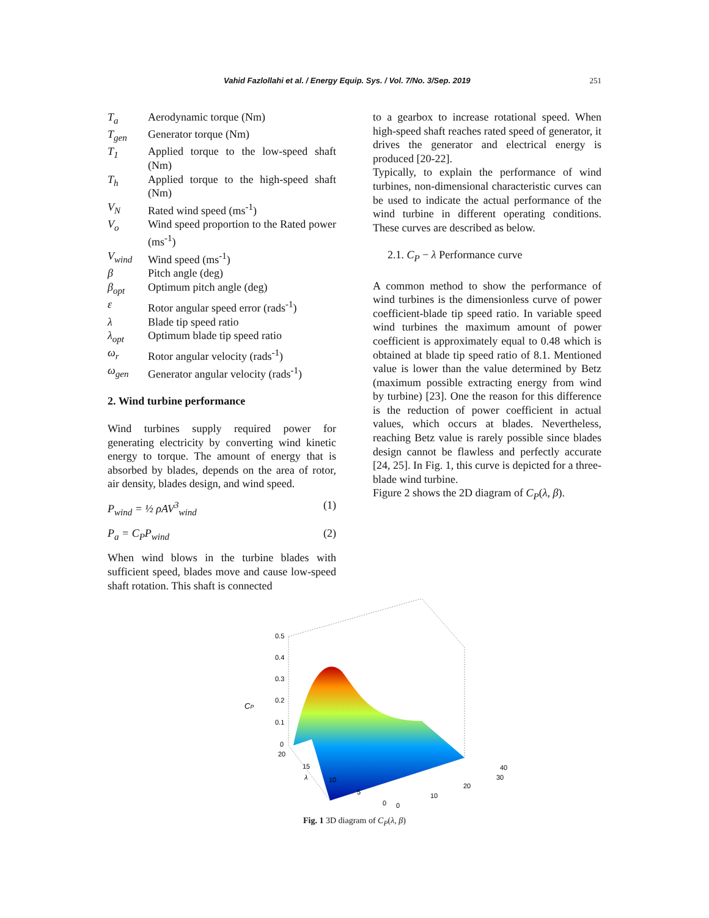Vahid Fazlollahi et al. / Energy Equip. Sys. / Vol. 7/No. 3/Sep. 2019 251
| T<sub>a</sub> | Aerodynamic torque (Nm) |
| T<sub>gen</sub> | Generator torque (Nm) |
| T<sub>1</sub> | Applied torque to the low-speed shaft (Nm) |
| T<sub>h</sub> | Applied torque to the high-speed shaft (Nm) |
| V<sub>N</sub> | Rated wind speed (ms<sup>-1</sup>) |
| V<sub>o</sub> | Wind speed proportion to the Rated power (ms<sup>-1</sup>) |
| V<sub>wind</sub> | Wind speed (ms<sup>-1</sup>) |
| β | Pitch angle (deg) |
| β<sub>opt</sub> | Optimum pitch angle (deg) |
| ε | Rotor angular speed error (rads<sup>-1</sup>) |
| λ | Blade tip speed ratio |
| λ<sub>opt</sub> | Optimum blade tip speed ratio |
| ω<sub>r</sub> | Rotor angular velocity (rads<sup>-1</sup>) |
| ω<sub>gen</sub> | Generator angular velocity (rads<sup>-1</sup>) |
2. Wind turbine performance
Wind turbines supply required power for generating electricity by converting wind kinetic energy to torque. The amount of energy that is absorbed by blades, depends on the area of rotor, air density, blades design, and wind speed.
P<sub>wind</sub> = ½ ρAV<sup>3</sup><sub>wind</sub> (1)
P<sub>a</sub> = C<sub>P</sub>P<sub>wind</sub> (2)
When wind blows in the turbine blades with sufficient speed, blades move and cause low-speed shaft rotation. This shaft is connected
to a gearbox to increase rotational speed. When high-speed shaft reaches rated speed of generator, it drives the generator and electrical energy is produced [20-22].
Typically, to explain the performance of wind turbines, non-dimensional characteristic curves can be used to indicate the actual performance of the wind turbine in different operating conditions. These curves are described as below.
2.1. C<sub>P</sub> − λ Performance curve
A common method to show the performance of wind turbines is the dimensionless curve of power coefficient-blade tip speed ratio. In variable speed wind turbines the maximum amount of power coefficient is approximately equal to 0.48 which is obtained at blade tip speed ratio of 8.1. Mentioned value is lower than the value determined by Betz (maximum possible extracting energy from wind by turbine) [23]. One the reason for this difference is the reduction of power coefficient in actual values, which occurs at blades. Nevertheless, reaching Betz value is rarely possible since blades design cannot be flawless and perfectly accurate [24, 25]. In Fig. 1, this curve is depicted for a three-blade wind turbine.
Figure 2 shows the 2D diagram of C<sub>P</sub>(λ, β).
0.5
0.4
0.3
0.2
0.1
0
CP
20
15
λ
10
5
0
0
10
20
30
40
Fig. 1 3D diagram of C<sub>P</sub>(λ, β)